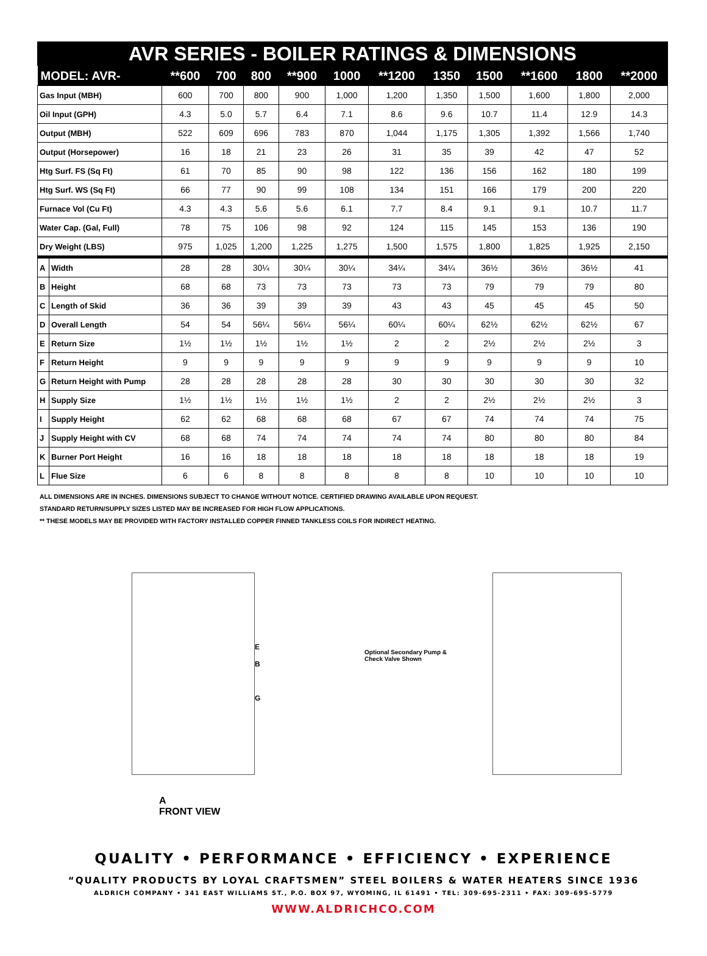AVR SERIES - BOILER RATINGS & DIMENSIONS
| MODEL: AVR- | | **600 | 700 | 800 | **900 | 1000 | **1200 | 1350 | 1500 | **1600 | 1800 | **2000 |
| --- | --- | --- | --- | --- | --- | --- | --- | --- | --- | --- | --- | --- |
| Gas Input (MBH) | | 600 | 700 | 800 | 900 | 1,000 | 1,200 | 1,350 | 1,500 | 1,600 | 1,800 | 2,000 |
| Oil Input (GPH) | | 4.3 | 5.0 | 5.7 | 6.4 | 7.1 | 8.6 | 9.6 | 10.7 | 11.4 | 12.9 | 14.3 |
| Output (MBH) | | 522 | 609 | 696 | 783 | 870 | 1,044 | 1,175 | 1,305 | 1,392 | 1,566 | 1,740 |
| Output (Horsepower) | | 16 | 18 | 21 | 23 | 26 | 31 | 35 | 39 | 42 | 47 | 52 |
| Htg Surf. FS (Sq Ft) | | 61 | 70 | 85 | 90 | 98 | 122 | 136 | 156 | 162 | 180 | 199 |
| Htg Surf. WS (Sq Ft) | | 66 | 77 | 90 | 99 | 108 | 134 | 151 | 166 | 179 | 200 | 220 |
| Furnace Vol (Cu Ft) | | 4.3 | 4.3 | 5.6 | 5.6 | 6.1 | 7.7 | 8.4 | 9.1 | 9.1 | 10.7 | 11.7 |
| Water Cap. (Gal, Full) | | 78 | 75 | 106 | 98 | 92 | 124 | 115 | 145 | 153 | 136 | 190 |
| Dry Weight (LBS) | | 975 | 1,025 | 1,200 | 1,225 | 1,275 | 1,500 | 1,575 | 1,800 | 1,825 | 1,925 | 2,150 |
| A | Width | 28 | 28 | 30¼ | 30¼ | 30¼ | 34¼ | 34¼ | 36½ | 36½ | 36½ | 41 |
| B | Height | 68 | 68 | 73 | 73 | 73 | 73 | 73 | 79 | 79 | 79 | 80 |
| C | Length of Skid | 36 | 36 | 39 | 39 | 39 | 43 | 43 | 45 | 45 | 45 | 50 |
| D | Overall Length | 54 | 54 | 56¼ | 56¼ | 56¼ | 60¼ | 60¼ | 62½ | 62½ | 62½ | 67 |
| E | Return Size | 1½ | 1½ | 1½ | 1½ | 1½ | 2 | 2 | 2½ | 2½ | 2½ | 3 |
| F | Return Height | 9 | 9 | 9 | 9 | 9 | 9 | 9 | 9 | 9 | 9 | 10 |
| G | Return Height with Pump | 28 | 28 | 28 | 28 | 28 | 30 | 30 | 30 | 30 | 30 | 32 |
| H | Supply Size | 1½ | 1½ | 1½ | 1½ | 1½ | 2 | 2 | 2½ | 2½ | 2½ | 3 |
| I | Supply Height | 62 | 62 | 68 | 68 | 68 | 67 | 67 | 74 | 74 | 74 | 75 |
| J | Supply Height with CV | 68 | 68 | 74 | 74 | 74 | 74 | 74 | 80 | 80 | 80 | 84 |
| K | Burner Port Height | 16 | 16 | 18 | 18 | 18 | 18 | 18 | 18 | 18 | 18 | 19 |
| L | Flue Size | 6 | 6 | 8 | 8 | 8 | 8 | 8 | 10 | 10 | 10 | 10 |
ALL DIMENSIONS ARE IN INCHES. DIMENSIONS SUBJECT TO CHANGE WITHOUT NOTICE. CERTIFIED DRAWING AVAILABLE UPON REQUEST.
STANDARD RETURN/SUPPLY SIZES LISTED MAY BE INCREASED FOR HIGH FLOW APPLICATIONS.
** THESE MODELS MAY BE PROVIDED WITH FACTORY INSTALLED COPPER FINNED TANKLESS COILS FOR INDIRECT HEATING.
E
B
G
Optional Secondary Pump & Check Valve Shown
A
FRONT VIEW
QUALITY • PERFORMANCE • EFFICIENCY • EXPERIENCE
“QUALITY PRODUCTS BY LOYAL CRAFTSMEN” STEEL BOILERS & WATER HEATERS SINCE 1936
ALDRICH COMPANY • 341 EAST WILLIAMS ST., P.O. BOX 97, WYOMING, IL 61491 • TEL: 309-695-2311 • FAX: 309-695-5779
WWW.ALDRICHCO.COM